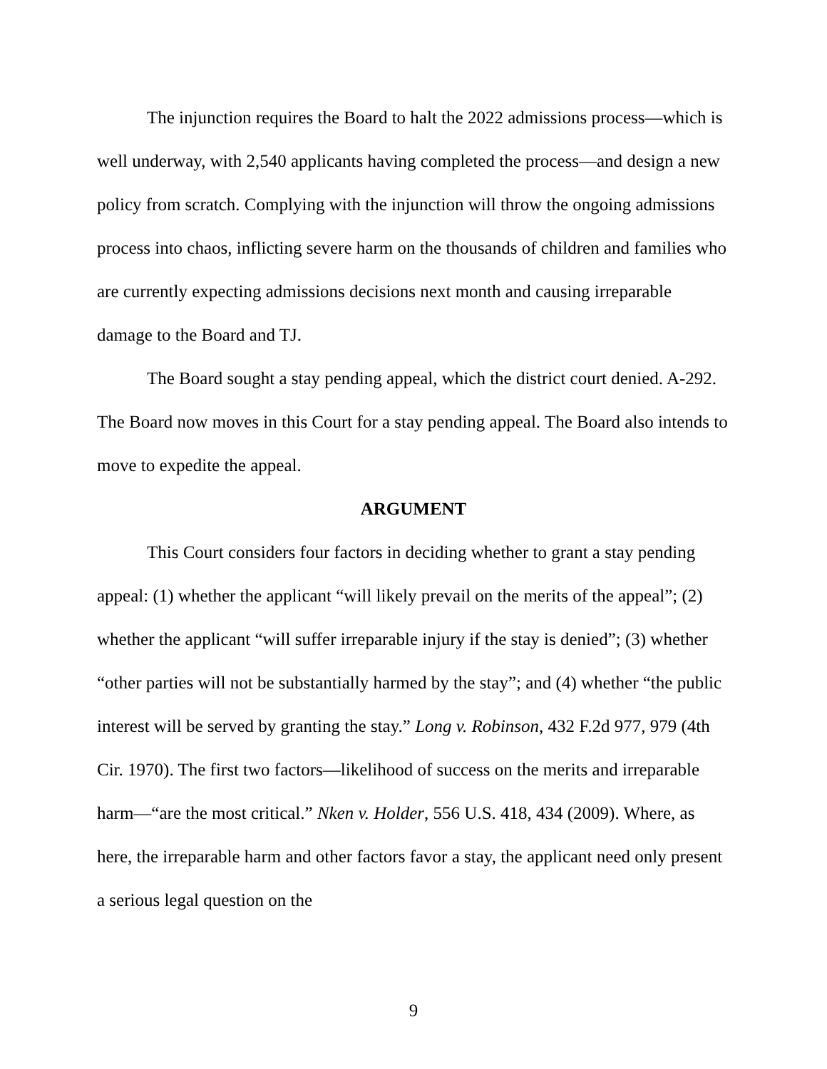The injunction requires the Board to halt the 2022 admissions process—which is well underway, with 2,540 applicants having completed the process—and design a new policy from scratch. Complying with the injunction will throw the ongoing admissions process into chaos, inflicting severe harm on the thousands of children and families who are currently expecting admissions decisions next month and causing irreparable damage to the Board and TJ.
The Board sought a stay pending appeal, which the district court denied. A-292. The Board now moves in this Court for a stay pending appeal. The Board also intends to move to expedite the appeal.
ARGUMENT
This Court considers four factors in deciding whether to grant a stay pending appeal: (1) whether the applicant “will likely prevail on the merits of the appeal”; (2) whether the applicant “will suffer irreparable injury if the stay is denied”; (3) whether “other parties will not be substantially harmed by the stay”; and (4) whether “the public interest will be served by granting the stay.” Long v. Robinson, 432 F.2d 977, 979 (4th Cir. 1970). The first two factors—likelihood of success on the merits and irreparable harm—“are the most critical.” Nken v. Holder, 556 U.S. 418, 434 (2009). Where, as here, the irreparable harm and other factors favor a stay, the applicant need only present a serious legal question on the
9